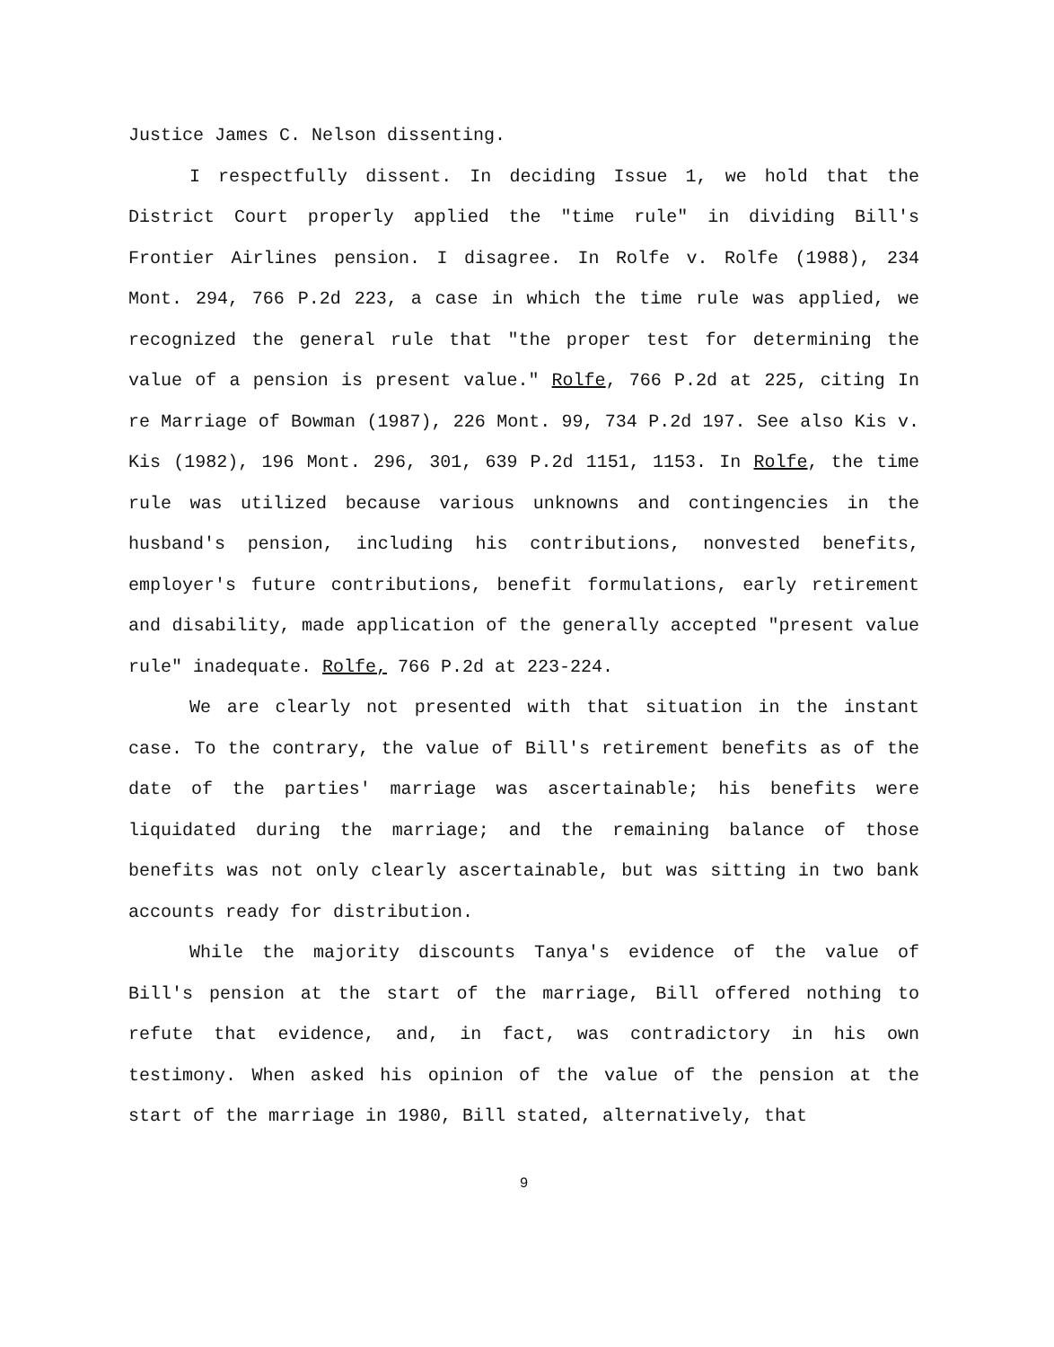Justice James C. Nelson dissenting.
I respectfully dissent. In deciding Issue 1, we hold that the District Court properly applied the "time rule" in dividing Bill's Frontier Airlines pension. I disagree. In Rolfe v. Rolfe (1988), 234 Mont. 294, 766 P.2d 223, a case in which the time rule was applied, we recognized the general rule that "the proper test for determining the value of a pension is present value." Rolfe, 766 P.2d at 225, citing In re Marriage of Bowman (1987), 226 Mont. 99, 734 P.2d 197. See also Kis v. Kis (1982), 196 Mont. 296, 301, 639 P.2d 1151, 1153. In Rolfe, the time rule was utilized because various unknowns and contingencies in the husband's pension, including his contributions, nonvested benefits, employer's future contributions, benefit formulations, early retirement and disability, made application of the generally accepted "present value rule" inadequate. Rolfe, 766 P.2d at 223-224.
We are clearly not presented with that situation in the instant case. To the contrary, the value of Bill's retirement benefits as of the date of the parties' marriage was ascertainable; his benefits were liquidated during the marriage; and the remaining balance of those benefits was not only clearly ascertainable, but was sitting in two bank accounts ready for distribution.
While the majority discounts Tanya's evidence of the value of Bill's pension at the start of the marriage, Bill offered nothing to refute that evidence, and, in fact, was contradictory in his own testimony. When asked his opinion of the value of the pension at the start of the marriage in 1980, Bill stated, alternatively, that
9